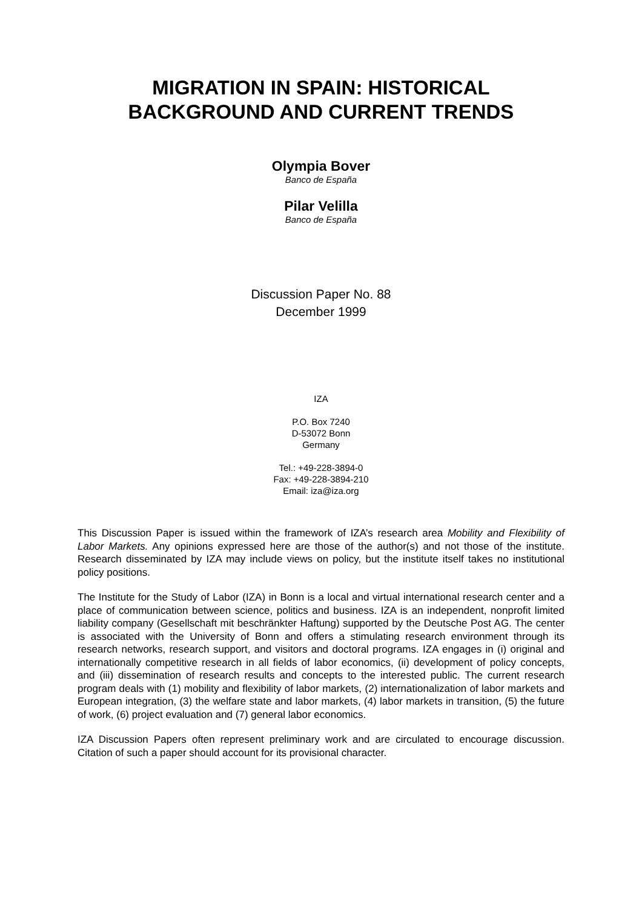MIGRATION IN SPAIN: HISTORICAL BACKGROUND AND CURRENT TRENDS
Olympia Bover
Banco de España
Pilar Velilla
Banco de España
Discussion Paper No. 88
December 1999
IZA
P.O. Box 7240
D-53072 Bonn
Germany
Tel.: +49-228-3894-0
Fax: +49-228-3894-210
Email: iza@iza.org
This Discussion Paper is issued within the framework of IZA’s research area Mobility and Flexibility of Labor Markets. Any opinions expressed here are those of the author(s) and not those of the institute. Research disseminated by IZA may include views on policy, but the institute itself takes no institutional policy positions.
The Institute for the Study of Labor (IZA) in Bonn is a local and virtual international research center and a place of communication between science, politics and business. IZA is an independent, nonprofit limited liability company (Gesellschaft mit beschränkter Haftung) supported by the Deutsche Post AG. The center is associated with the University of Bonn and offers a stimulating research environment through its research networks, research support, and visitors and doctoral programs. IZA engages in (i) original and internationally competitive research in all fields of labor economics, (ii) development of policy concepts, and (iii) dissemination of research results and concepts to the interested public. The current research program deals with (1) mobility and flexibility of labor markets, (2) internationalization of labor markets and European integration, (3) the welfare state and labor markets, (4) labor markets in transition, (5) the future of work, (6) project evaluation and (7) general labor economics.
IZA Discussion Papers often represent preliminary work and are circulated to encourage discussion. Citation of such a paper should account for its provisional character.